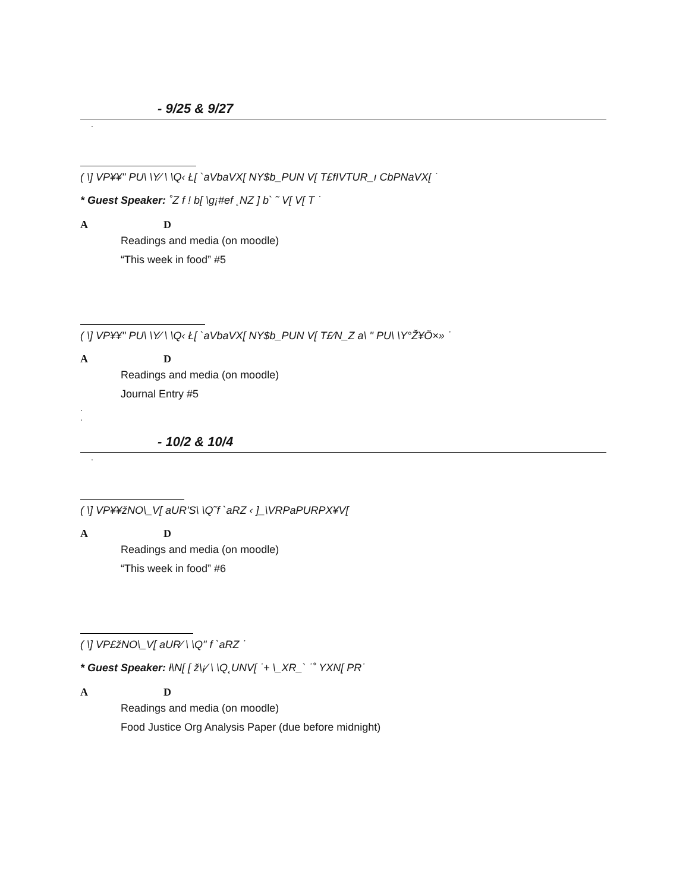- 9/25 & 9/27
.
( \] VP¥¥" PU\ \Y⁄ \ \Q‹ Ł[ `aVbaVX[ NY$b_PUN V[ T£fIVTUR_ı CbPNaVX[ ˙
* Guest Speaker: ˚Z f ! b[ \g¡#ef ˛NZ ] b` ˜ V[ V[ T ˙
A D
Readings and media (on moodle)
“This week in food” #5
( \] VP¥¥" PU\ \Y⁄ \ \Q‹ Ł[ `aVbaVX[ NY$b_PUN V[ T£⁄N_Z a\ " PU\ \Y°Ž¥Ö×» ˙
A D
Readings and media (on moodle)
Journal Entry #5
.
.
- 10/2 & 10/4
.
( \] VP¥¥žNO\_V[ aUR'S\ \Q˜f `aRZ ‹ ]_\VRPaPURPX¥V[
A D
Readings and media (on moodle)
“This week in food” #6
( \] VP£žNO\_V[ aUR⁄ \ \Q" f `aRZ ˙
* Guest Speaker: ł\N[ [ ž\¡⁄ \ \Q˛UNV[ ˙+ \_XR_` ˙˚ YXN[ PR˙
A D
Readings and media (on moodle)
Food Justice Org Analysis Paper (due before midnight)